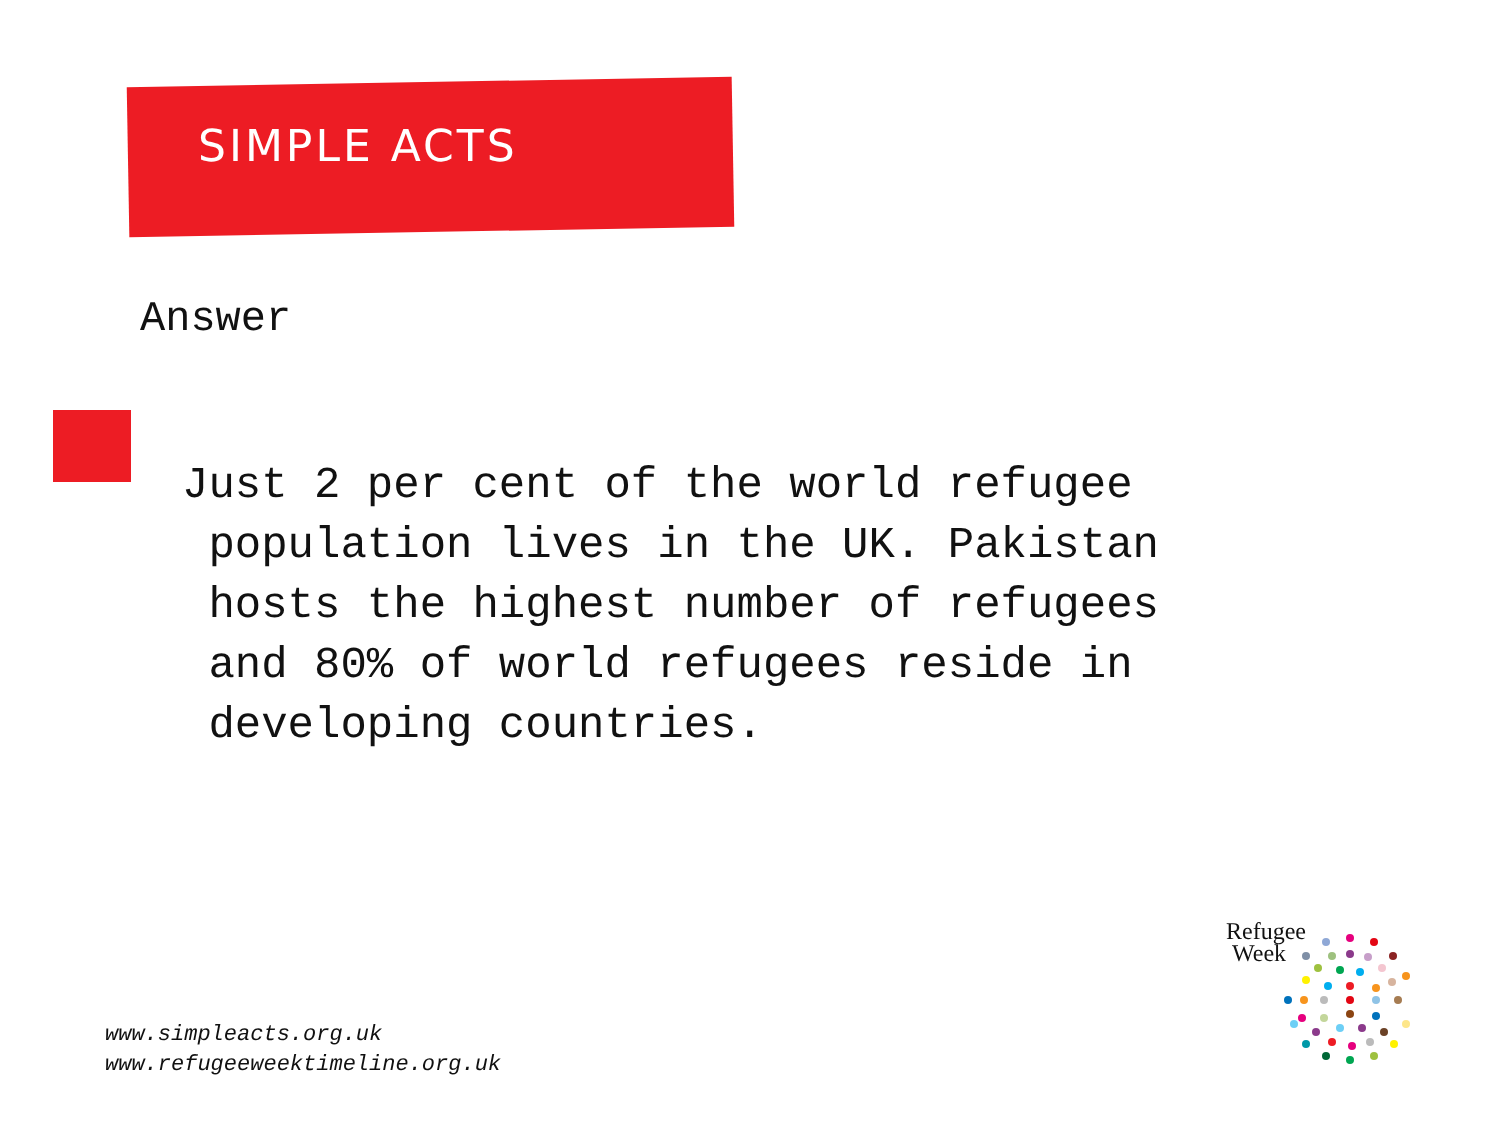SIMPLE ACTS
Answer
Just 2 per cent of the world refugee
population lives in the UK. Pakistan
hosts the highest number of refugees
and 80% of world refugees reside in
developing countries.
www.simpleacts.org.uk
www.refugeeweektimeline.org.uk
Refugee
Week